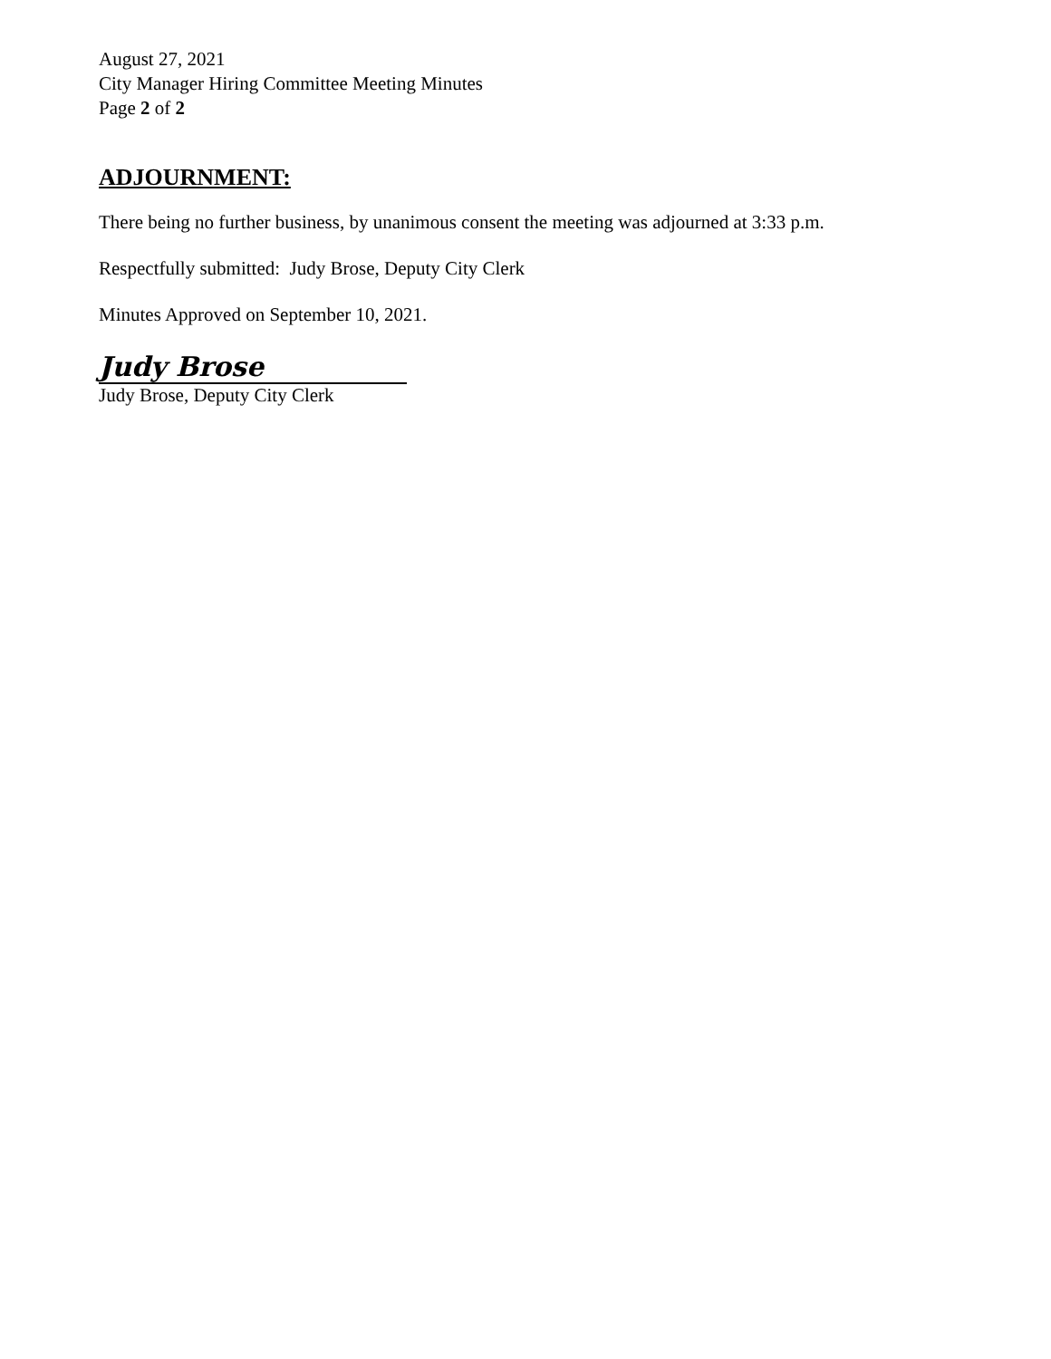August 27, 2021
City Manager Hiring Committee Meeting Minutes
Page 2 of 2
ADJOURNMENT:
There being no further business, by unanimous consent the meeting was adjourned at 3:33 p.m.
Respectfully submitted: Judy Brose, Deputy City Clerk
Minutes Approved on September 10, 2021.
Judy Brose
Judy Brose, Deputy City Clerk